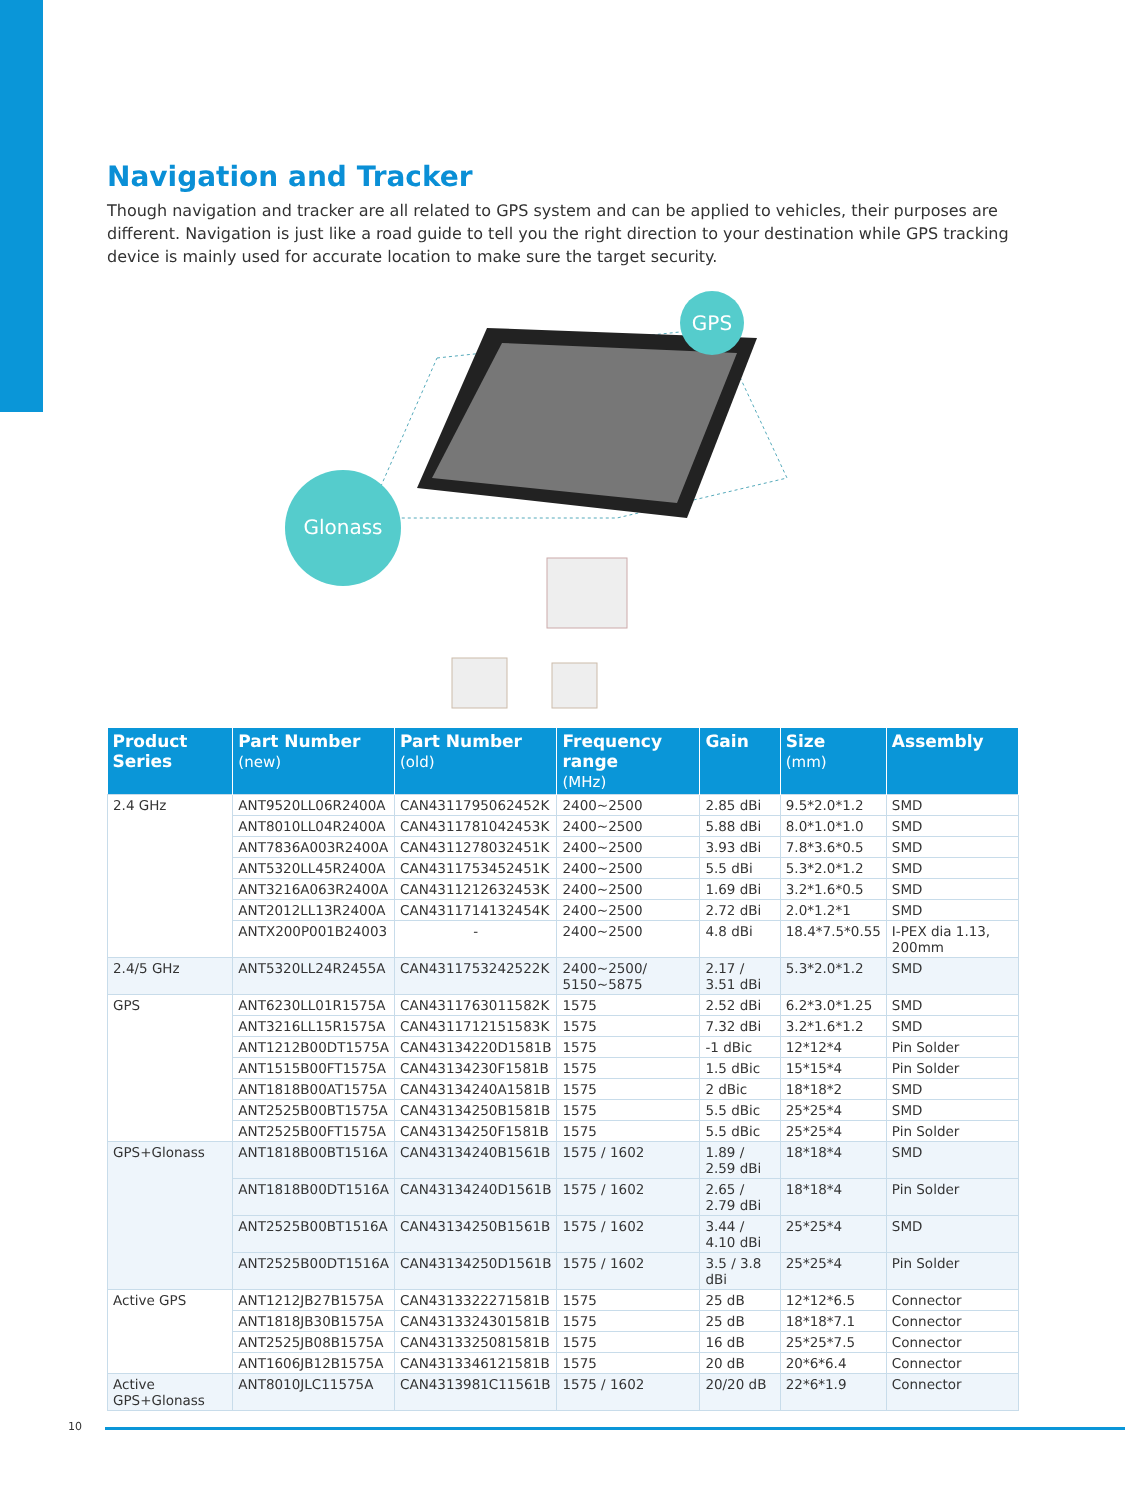Navigation and Tracker
Though navigation and tracker are all related to GPS system and can be applied to vehicles, their purposes are different. Navigation is just like a road guide to tell you the right direction to your destination while GPS tracking device is mainly used for accurate location to make sure the target security.
Glonass
GPS
| Product Series | Part Number (new) | Part Number (old) | Frequency range (MHz) | Gain | Size (mm) | Assembly |
| --- | --- | --- | --- | --- | --- | --- |
| 2.4 GHz | ANT9520LL06R2400A | CAN4311795062452K | 2400~2500 | 2.85 dBi | 9.5*2.0*1.2 | SMD |
| | ANT8010LL04R2400A | CAN4311781042453K | 2400~2500 | 5.88 dBi | 8.0*1.0*1.0 | SMD |
| | ANT7836A003R2400A | CAN4311278032451K | 2400~2500 | 3.93 dBi | 7.8*3.6*0.5 | SMD |
| | ANT5320LL45R2400A | CAN4311753452451K | 2400~2500 | 5.5 dBi | 5.3*2.0*1.2 | SMD |
| | ANT3216A063R2400A | CAN4311212632453K | 2400~2500 | 1.69 dBi | 3.2*1.6*0.5 | SMD |
| | ANT2012LL13R2400A | CAN4311714132454K | 2400~2500 | 2.72 dBi | 2.0*1.2*1 | SMD |
| | ANTX200P001B24003 | - | 2400~2500 | 4.8 dBi | 18.4*7.5*0.55 | I-PEX dia 1.13, 200mm |
| 2.4/5 GHz | ANT5320LL24R2455A | CAN4311753242522K | 2400~2500/ 5150~5875 | 2.17 / 3.51 dBi | 5.3*2.0*1.2 | SMD |
| GPS | ANT6230LL01R1575A | CAN4311763011582K | 1575 | 2.52 dBi | 6.2*3.0*1.25 | SMD |
| | ANT3216LL15R1575A | CAN4311712151583K | 1575 | 7.32 dBi | 3.2*1.6*1.2 | SMD |
| | ANT1212B00DT1575A | CAN43134220D1581B | 1575 | -1 dBic | 12*12*4 | Pin Solder |
| | ANT1515B00FT1575A | CAN43134230F1581B | 1575 | 1.5 dBic | 15*15*4 | Pin Solder |
| | ANT1818B00AT1575A | CAN43134240A1581B | 1575 | 2 dBic | 18*18*2 | SMD |
| | ANT2525B00BT1575A | CAN43134250B1581B | 1575 | 5.5 dBic | 25*25*4 | SMD |
| | ANT2525B00FT1575A | CAN43134250F1581B | 1575 | 5.5 dBic | 25*25*4 | Pin Solder |
| GPS+Glonass | ANT1818B00BT1516A | CAN43134240B1561B | 1575 / 1602 | 1.89 / 2.59 dBi | 18*18*4 | SMD |
| | ANT1818B00DT1516A | CAN43134240D1561B | 1575 / 1602 | 2.65 / 2.79 dBi | 18*18*4 | Pin Solder |
| | ANT2525B00BT1516A | CAN43134250B1561B | 1575 / 1602 | 3.44 / 4.10 dBi | 25*25*4 | SMD |
| | ANT2525B00DT1516A | CAN43134250D1561B | 1575 / 1602 | 3.5 / 3.8 dBi | 25*25*4 | Pin Solder |
| Active GPS | ANT1212JB27B1575A | CAN4313322271581B | 1575 | 25 dB | 12*12*6.5 | Connector |
| | ANT1818JB30B1575A | CAN4313324301581B | 1575 | 25 dB | 18*18*7.1 | Connector |
| | ANT2525JB08B1575A | CAN4313325081581B | 1575 | 16 dB | 25*25*7.5 | Connector |
| | ANT1606JB12B1575A | CAN4313346121581B | 1575 | 20 dB | 20*6*6.4 | Connector |
| Active GPS+Glonass | ANT8010JLC11575A | CAN4313981C11561B | 1575 / 1602 | 20/20 dB | 22*6*1.9 | Connector |
10